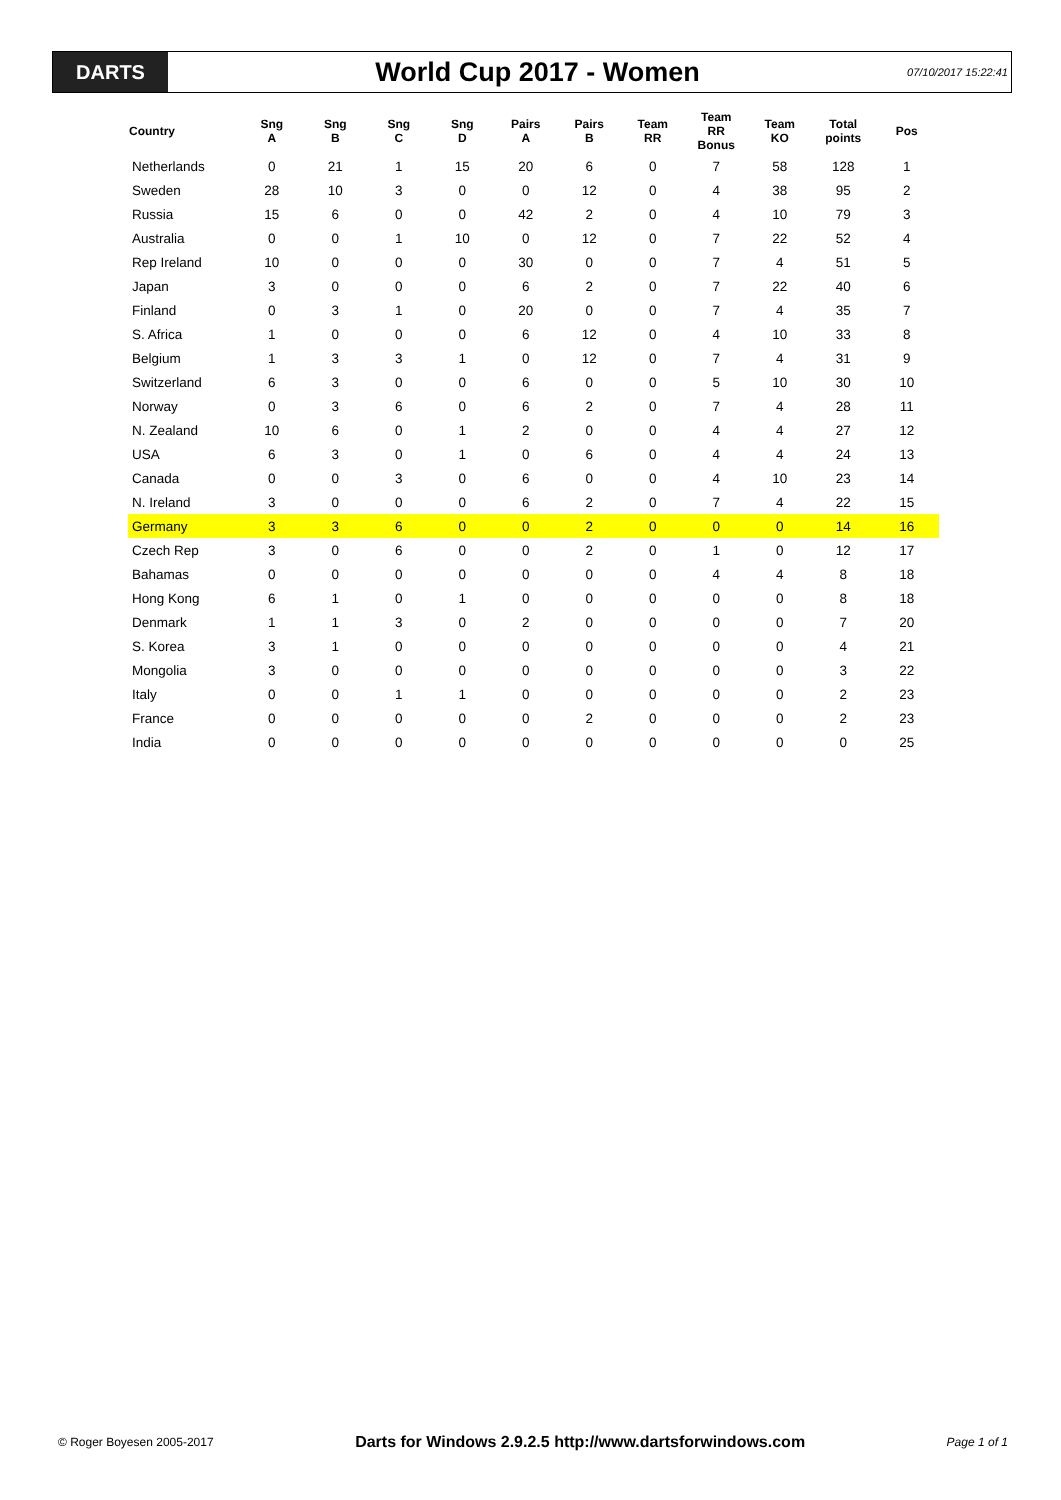DARTS
World Cup 2017 - Women
07/10/2017 15:22:41
| Country | Sng A | Sng B | Sng C | Sng D | Pairs A | Pairs B | Team RR | Team RR Bonus | Team KO | Total points | Pos |
| --- | --- | --- | --- | --- | --- | --- | --- | --- | --- | --- | --- |
| Netherlands | 0 | 21 | 1 | 15 | 20 | 6 | 0 | 7 | 58 | 128 | 1 |
| Sweden | 28 | 10 | 3 | 0 | 0 | 12 | 0 | 4 | 38 | 95 | 2 |
| Russia | 15 | 6 | 0 | 0 | 42 | 2 | 0 | 4 | 10 | 79 | 3 |
| Australia | 0 | 0 | 1 | 10 | 0 | 12 | 0 | 7 | 22 | 52 | 4 |
| Rep Ireland | 10 | 0 | 0 | 0 | 30 | 0 | 0 | 7 | 4 | 51 | 5 |
| Japan | 3 | 0 | 0 | 0 | 6 | 2 | 0 | 7 | 22 | 40 | 6 |
| Finland | 0 | 3 | 1 | 0 | 20 | 0 | 0 | 7 | 4 | 35 | 7 |
| S. Africa | 1 | 0 | 0 | 0 | 6 | 12 | 0 | 4 | 10 | 33 | 8 |
| Belgium | 1 | 3 | 3 | 1 | 0 | 12 | 0 | 7 | 4 | 31 | 9 |
| Switzerland | 6 | 3 | 0 | 0 | 6 | 0 | 0 | 5 | 10 | 30 | 10 |
| Norway | 0 | 3 | 6 | 0 | 6 | 2 | 0 | 7 | 4 | 28 | 11 |
| N. Zealand | 10 | 6 | 0 | 1 | 2 | 0 | 0 | 4 | 4 | 27 | 12 |
| USA | 6 | 3 | 0 | 1 | 0 | 6 | 0 | 4 | 4 | 24 | 13 |
| Canada | 0 | 0 | 3 | 0 | 6 | 0 | 0 | 4 | 10 | 23 | 14 |
| N. Ireland | 3 | 0 | 0 | 0 | 6 | 2 | 0 | 7 | 4 | 22 | 15 |
| Germany | 3 | 3 | 6 | 0 | 0 | 2 | 0 | 0 | 0 | 14 | 16 |
| Czech Rep | 3 | 0 | 6 | 0 | 0 | 2 | 0 | 1 | 0 | 12 | 17 |
| Bahamas | 0 | 0 | 0 | 0 | 0 | 0 | 0 | 4 | 4 | 8 | 18 |
| Hong Kong | 6 | 1 | 0 | 1 | 0 | 0 | 0 | 0 | 0 | 8 | 18 |
| Denmark | 1 | 1 | 3 | 0 | 2 | 0 | 0 | 0 | 0 | 7 | 20 |
| S. Korea | 3 | 1 | 0 | 0 | 0 | 0 | 0 | 0 | 0 | 4 | 21 |
| Mongolia | 3 | 0 | 0 | 0 | 0 | 0 | 0 | 0 | 0 | 3 | 22 |
| Italy | 0 | 0 | 1 | 1 | 0 | 0 | 0 | 0 | 0 | 2 | 23 |
| France | 0 | 0 | 0 | 0 | 0 | 2 | 0 | 0 | 0 | 2 | 23 |
| India | 0 | 0 | 0 | 0 | 0 | 0 | 0 | 0 | 0 | 0 | 25 |
© Roger Boyesen 2005-2017 Darts for Windows 2.9.2.5 http://www.dartsforwindows.com Page 1 of 1